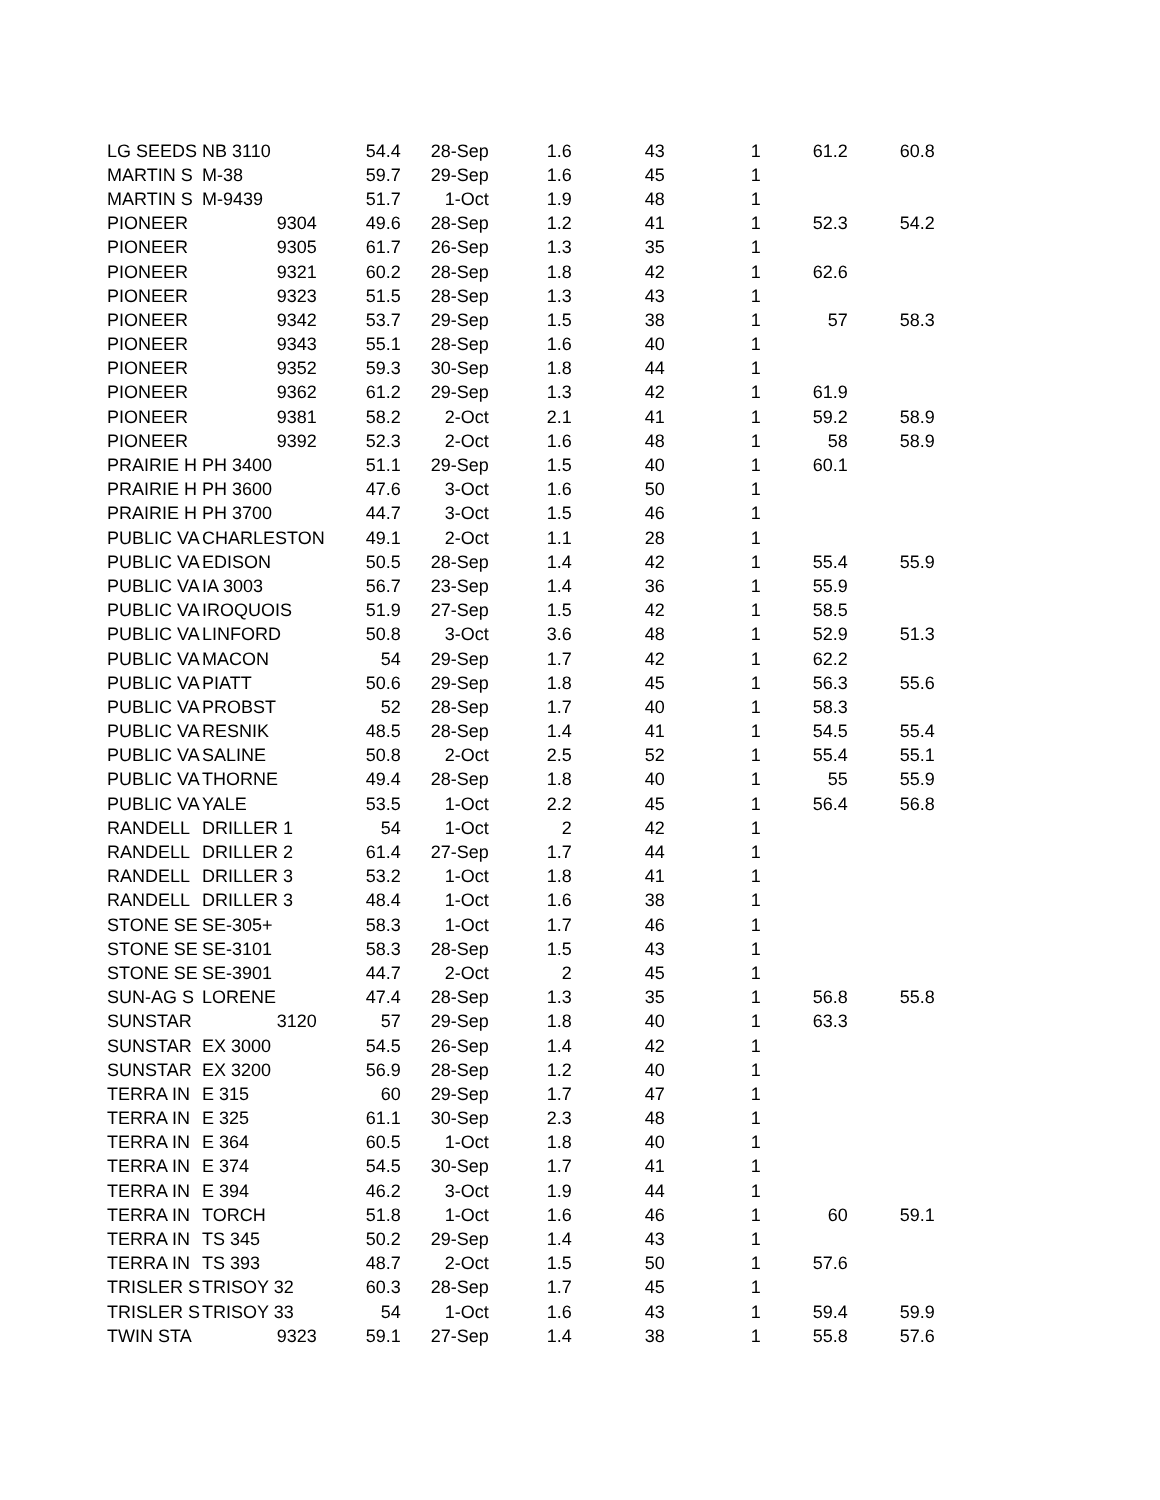| LG SEEDS | NB 3110 | 54.4 | 28-Sep | 1.6 | 43 | 1 | 61.2 | 60.8 |
| MARTIN S | M-38 | 59.7 | 29-Sep | 1.6 | 45 | 1 | | |
| MARTIN S | M-9439 | 51.7 | 1-Oct | 1.9 | 48 | 1 | | |
| PIONEER | 9304 | 49.6 | 28-Sep | 1.2 | 41 | 1 | 52.3 | 54.2 |
| PIONEER | 9305 | 61.7 | 26-Sep | 1.3 | 35 | 1 | | |
| PIONEER | 9321 | 60.2 | 28-Sep | 1.8 | 42 | 1 | 62.6 | |
| PIONEER | 9323 | 51.5 | 28-Sep | 1.3 | 43 | 1 | | |
| PIONEER | 9342 | 53.7 | 29-Sep | 1.5 | 38 | 1 | 57 | 58.3 |
| PIONEER | 9343 | 55.1 | 28-Sep | 1.6 | 40 | 1 | | |
| PIONEER | 9352 | 59.3 | 30-Sep | 1.8 | 44 | 1 | | |
| PIONEER | 9362 | 61.2 | 29-Sep | 1.3 | 42 | 1 | 61.9 | |
| PIONEER | 9381 | 58.2 | 2-Oct | 2.1 | 41 | 1 | 59.2 | 58.9 |
| PIONEER | 9392 | 52.3 | 2-Oct | 1.6 | 48 | 1 | 58 | 58.9 |
| PRAIRIE H | PH 3400 | 51.1 | 29-Sep | 1.5 | 40 | 1 | 60.1 | |
| PRAIRIE H | PH 3600 | 47.6 | 3-Oct | 1.6 | 50 | 1 | | |
| PRAIRIE H | PH 3700 | 44.7 | 3-Oct | 1.5 | 46 | 1 | | |
| PUBLIC VA | CHARLESTON | 49.1 | 2-Oct | 1.1 | 28 | 1 | | |
| PUBLIC VA | EDISON | 50.5 | 28-Sep | 1.4 | 42 | 1 | 55.4 | 55.9 |
| PUBLIC VA | IA 3003 | 56.7 | 23-Sep | 1.4 | 36 | 1 | 55.9 | |
| PUBLIC VA | IROQUOIS | 51.9 | 27-Sep | 1.5 | 42 | 1 | 58.5 | |
| PUBLIC VA | LINFORD | 50.8 | 3-Oct | 3.6 | 48 | 1 | 52.9 | 51.3 |
| PUBLIC VA | MACON | 54 | 29-Sep | 1.7 | 42 | 1 | 62.2 | |
| PUBLIC VA | PIATT | 50.6 | 29-Sep | 1.8 | 45 | 1 | 56.3 | 55.6 |
| PUBLIC VA | PROBST | 52 | 28-Sep | 1.7 | 40 | 1 | 58.3 | |
| PUBLIC VA | RESNIK | 48.5 | 28-Sep | 1.4 | 41 | 1 | 54.5 | 55.4 |
| PUBLIC VA | SALINE | 50.8 | 2-Oct | 2.5 | 52 | 1 | 55.4 | 55.1 |
| PUBLIC VA | THORNE | 49.4 | 28-Sep | 1.8 | 40 | 1 | 55 | 55.9 |
| PUBLIC VA | YALE | 53.5 | 1-Oct | 2.2 | 45 | 1 | 56.4 | 56.8 |
| RANDELL | DRILLER 1 | 54 | 1-Oct | 2 | 42 | 1 | | |
| RANDELL | DRILLER 2 | 61.4 | 27-Sep | 1.7 | 44 | 1 | | |
| RANDELL | DRILLER 3 | 53.2 | 1-Oct | 1.8 | 41 | 1 | | |
| RANDELL | DRILLER 3 | 48.4 | 1-Oct | 1.6 | 38 | 1 | | |
| STONE SE | SE-305+ | 58.3 | 1-Oct | 1.7 | 46 | 1 | | |
| STONE SE | SE-3101 | 58.3 | 28-Sep | 1.5 | 43 | 1 | | |
| STONE SE | SE-3901 | 44.7 | 2-Oct | 2 | 45 | 1 | | |
| SUN-AG S | LORENE | 47.4 | 28-Sep | 1.3 | 35 | 1 | 56.8 | 55.8 |
| SUNSTAR | 3120 | 57 | 29-Sep | 1.8 | 40 | 1 | 63.3 | |
| SUNSTAR | EX 3000 | 54.5 | 26-Sep | 1.4 | 42 | 1 | | |
| SUNSTAR | EX 3200 | 56.9 | 28-Sep | 1.2 | 40 | 1 | | |
| TERRA IN | E 315 | 60 | 29-Sep | 1.7 | 47 | 1 | | |
| TERRA IN | E 325 | 61.1 | 30-Sep | 2.3 | 48 | 1 | | |
| TERRA IN | E 364 | 60.5 | 1-Oct | 1.8 | 40 | 1 | | |
| TERRA IN | E 374 | 54.5 | 30-Sep | 1.7 | 41 | 1 | | |
| TERRA IN | E 394 | 46.2 | 3-Oct | 1.9 | 44 | 1 | | |
| TERRA IN | TORCH | 51.8 | 1-Oct | 1.6 | 46 | 1 | 60 | 59.1 |
| TERRA IN | TS 345 | 50.2 | 29-Sep | 1.4 | 43 | 1 | | |
| TERRA IN | TS 393 | 48.7 | 2-Oct | 1.5 | 50 | 1 | 57.6 | |
| TRISLER S | TRISOY 32 | 60.3 | 28-Sep | 1.7 | 45 | 1 | | |
| TRISLER S | TRISOY 33 | 54 | 1-Oct | 1.6 | 43 | 1 | 59.4 | 59.9 |
| TWIN STA | 9323 | 59.1 | 27-Sep | 1.4 | 38 | 1 | 55.8 | 57.6 |